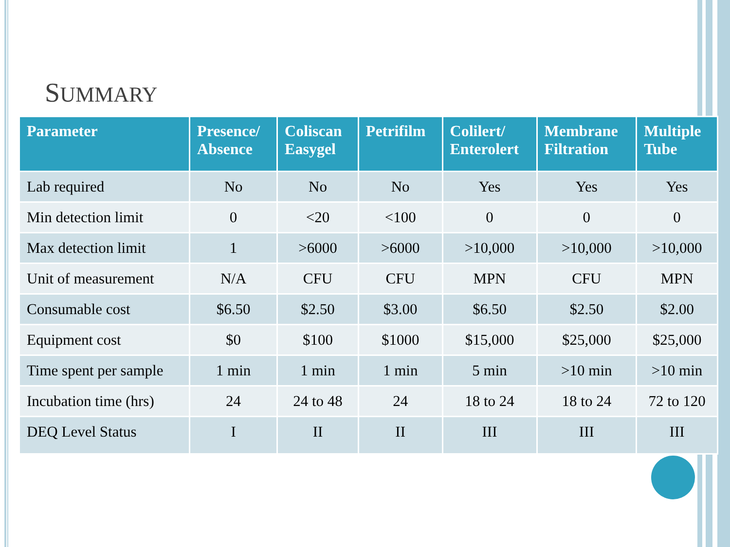SUMMARY
| Parameter | Presence/ Absence | Coliscan Easygel | Petrifilm | Colilert/ Enterolert | Membrane Filtration | Multiple Tube |
| --- | --- | --- | --- | --- | --- | --- |
| Lab required | No | No | No | Yes | Yes | Yes |
| Min detection limit | 0 | <20 | <100 | 0 | 0 | 0 |
| Max detection limit | 1 | >6000 | >6000 | >10,000 | >10,000 | >10,000 |
| Unit of measurement | N/A | CFU | CFU | MPN | CFU | MPN |
| Consumable cost | $6.50 | $2.50 | $3.00 | $6.50 | $2.50 | $2.00 |
| Equipment cost | $0 | $100 | $1000 | $15,000 | $25,000 | $25,000 |
| Time spent per sample | 1 min | 1 min | 1 min | 5 min | >10 min | >10 min |
| Incubation time (hrs) | 24 | 24 to 48 | 24 | 18 to 24 | 18 to 24 | 72 to 120 |
| DEQ Level Status | I | II | II | III | III | III |